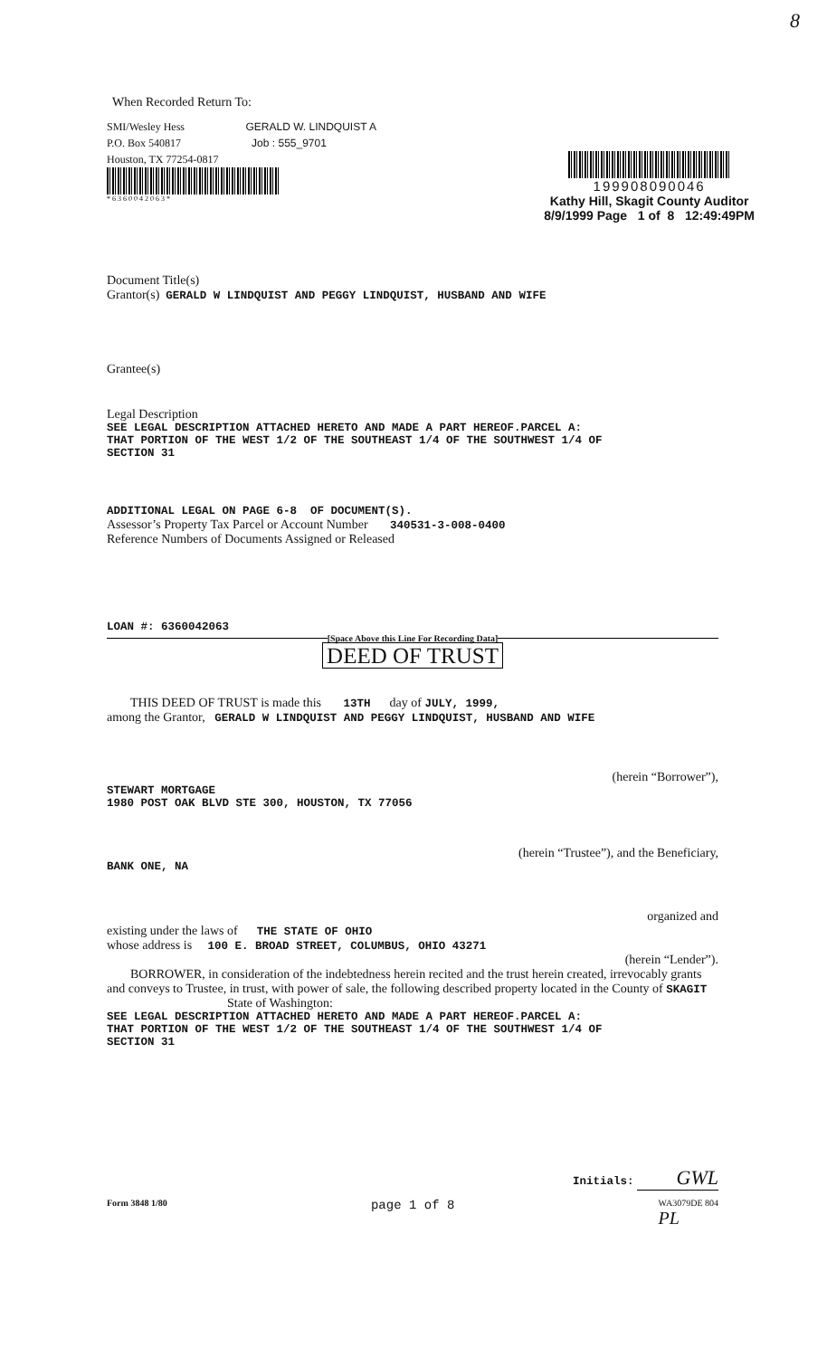8
When Recorded Return To:
SMI/Wesley Hess
P.O. Box 540817
Houston, TX 77254-0817
GERALD W. LINDQUIST A
Job : 555_9701
* 6 3 6 0 0 4 2 0 6 3 *
199908090046
Kathy Hill, Skagit County Auditor
8/9/1999 Page 1 of 8 12:49:49PM
Document Title(s)
Grantor(s) GERALD W LINDQUIST AND PEGGY LINDQUIST, HUSBAND AND WIFE
Grantee(s)
Legal Description
SEE LEGAL DESCRIPTION ATTACHED HERETO AND MADE A PART HEREOF.PARCEL A:
THAT PORTION OF THE WEST 1/2 OF THE SOUTHEAST 1/4 OF THE SOUTHWEST 1/4 OF
SECTION 31
ADDITIONAL LEGAL ON PAGE 6-8 OF DOCUMENT(S).
Assessor’s Property Tax Parcel or Account Number 340531-3-008-0400
Reference Numbers of Documents Assigned or Released
LOAN #: 6360042063
[Space Above this Line For Recording Data]
DEED OF TRUST
THIS DEED OF TRUST is made this 13TH day of JULY, 1999,
among the Grantor, GERALD W LINDQUIST AND PEGGY LINDQUIST, HUSBAND AND WIFE
(herein “Borrower”),
STEWART MORTGAGE
1980 POST OAK BLVD STE 300, HOUSTON, TX 77056
(herein “Trustee”), and the Beneficiary,
BANK ONE, NA
organized and
existing under the laws of THE STATE OF OHIO
whose address is 100 E. BROAD STREET, COLUMBUS, OHIO 43271
(herein “Lender”).
BORROWER, in consideration of the indebtedness herein recited and the trust herein created, irrevocably grants and conveys to Trustee, in trust, with power of sale, the following described property located in the County of SKAGIT State of Washington:
SEE LEGAL DESCRIPTION ATTACHED HERETO AND MADE A PART HEREOF.PARCEL A:
THAT PORTION OF THE WEST 1/2 OF THE SOUTHEAST 1/4 OF THE SOUTHWEST 1/4 OF
SECTION 31
Initials: GWL
Form 3848 1/80 page 1 of 8 WA3079DE 804
PL